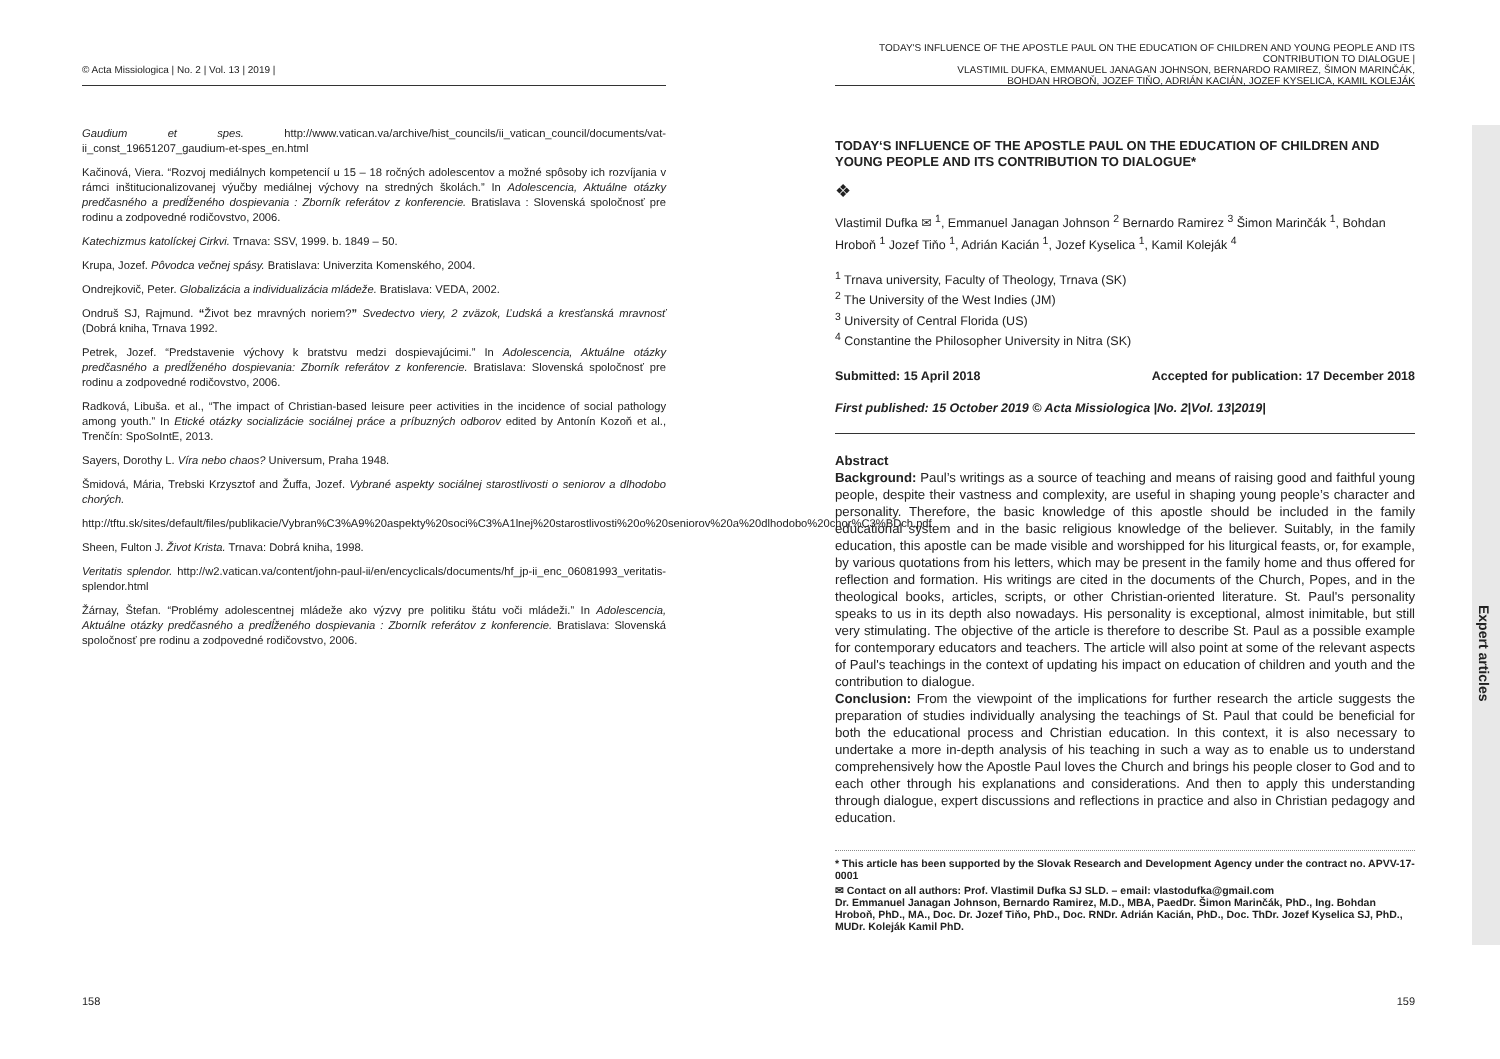© Acta Missiologica | No. 2 | Vol. 13 | 2019 |
Gaudium et spes. http://www.vatican.va/archive/hist_councils/ii_vatican_council/documents/vat-ii_const_19651207_gaudium-et-spes_en.html
Kačinová, Viera. “Rozvoj mediálnych kompetencií u 15 – 18 ročných adolescentov a možné spôsoby ich rozvíjania v rámci inštitucionalizovanej výučby mediálnej výchovy na stredných školách.” In Adolescencia, Aktuálne otázky predčasného a predĺženého dospievania : Zborník referátov z konferencie. Bratislava : Slovenská spoločnosť pre rodinu a zodpovedné rodičovstvo, 2006.
Katechizmus katolíckej Cirkvi. Trnava: SSV, 1999. b. 1849 – 50.
Krupa, Jozef. Pôvodca večnej spásy. Bratislava: Univerzita Komenského, 2004.
Ondrejkovič, Peter. Globalizácia a individualizácia mládeže. Bratislava: VEDA, 2002.
Ondruš SJ, Rajmund. “Život bez mravných noriem?” Svedectvo viery, 2 zväzok, Ľudská a kresťanská mravnosť (Dobrá kniha, Trnava 1992.
Petrek, Jozef. “Predstavenie výchovy k bratstvu medzi dospievajúcimi.” In Adolescencia, Aktuálne otázky predčasného a predĺženého dospievania: Zborník referátov z konferencie. Bratislava: Slovenská spoločnosť pre rodinu a zodpovedné rodičovstvo, 2006.
Radková, Libuša. et al., “The impact of Christian-based leisure peer activities in the incidence of social pathology among youth.” In Etické otázky socializácie sociálnej práce a príbuzných odborov edited by Antonín Kozoň et al., Trenčín: SpoSoIntE, 2013.
Sayers, Dorothy L. Víra nebo chaos? Universum, Praha 1948.
Šmidová, Mária, Trebski Krzysztof and Žuffa, Jozef. Vybrané aspekty sociálnej starostlivosti o seniorov a dlhodobo chorých.
http://tftu.sk/sites/default/files/publikacie/Vybran%C3%A9%20aspekty%20soci%C3%A1lnej%20starostlivosti%20o%20seniorov%20a%20dlhodobo%20chor%C3%BDch.pdf
Sheen, Fulton J. Život Krista. Trnava: Dobrá kniha, 1998.
Veritatis splendor. http://w2.vatican.va/content/john-paul-ii/en/encyclicals/documents/hf_jp-ii_enc_06081993_veritatis-splendor.html
Žárnay, Štefan. “Problémy adolescentnej mládeže ako výzvy pre politiku štátu voči mládeži.” In Adolescencia, Aktuálne otázky predčasného a predĺženého dospievania : Zborník referátov z konferencie. Bratislava: Slovenská spoločnosť pre rodinu a zodpovedné rodičovstvo, 2006.
158
TODAY'S INFLUENCE OF THE APOSTLE PAUL ON THE EDUCATION OF CHILDREN AND YOUNG PEOPLE AND ITS CONTRIBUTION TO DIALOGUE |
VLASTIMIL DUFKA, EMMANUEL JANAGAN JOHNSON, BERNARDO RAMIREZ, ŠIMON MARINČÁK,
BOHDAN HROBOŇ, JOZEF TIŇO, ADRIÁN KACIÁN, JOZEF KYSELICA, KAMIL KOLEJÁK
TODAY‘S INFLUENCE OF THE APOSTLE PAUL ON THE EDUCATION OF CHILDREN AND YOUNG PEOPLE AND ITS CONTRIBUTION TO DIALOGUE*
❖
Vlastimil Dufka ✉ <sup>1</sup>, Emmanuel Janagan Johnson <sup>2</sup> Bernardo Ramirez <sup>3</sup> Šimon Marinčák <sup>1</sup>, Bohdan Hroboň <sup>1</sup> Jozef Tiňo <sup>1</sup>, Adrián Kacián <sup>1</sup>, Jozef Kyselica <sup>1</sup>, Kamil Koleják <sup>4</sup>
<sup>1</sup> Trnava university, Faculty of Theology, Trnava (SK)
<sup>2</sup> The University of the West Indies (JM)
<sup>3</sup> University of Central Florida (US)
<sup>4</sup> Constantine the Philosopher University in Nitra (SK)
Submitted: 15 April 2018 Accepted for publication: 17 December 2018
First published: 15 October 2019 © Acta Missiologica |No. 2|Vol. 13|2019|
Abstract
Background: Paul’s writings as a source of teaching and means of raising good and faithful young people, despite their vastness and complexity, are useful in shaping young people’s character and personality. Therefore, the basic knowledge of this apostle should be included in the family educational system and in the basic religious knowledge of the believer. Suitably, in the family education, this apostle can be made visible and worshipped for his liturgical feasts, or, for example, by various quotations from his letters, which may be present in the family home and thus offered for reflection and formation. His writings are cited in the documents of the Church, Popes, and in the theological books, articles, scripts, or other Christian-oriented literature. St. Paul's personality speaks to us in its depth also nowadays. His personality is exceptional, almost inimitable, but still very stimulating. The objective of the article is therefore to describe St. Paul as a possible example for contemporary educators and teachers. The article will also point at some of the relevant aspects of Paul's teachings in the context of updating his impact on education of children and youth and the contribution to dialogue.
Conclusion: From the viewpoint of the implications for further research the article suggests the preparation of studies individually analysing the teachings of St. Paul that could be beneficial for both the educational process and Christian education. In this context, it is also necessary to undertake a more in-depth analysis of his teaching in such a way as to enable us to understand comprehensively how the Apostle Paul loves the Church and brings his people closer to God and to each other through his explanations and considerations. And then to apply this understanding through dialogue, expert discussions and reflections in practice and also in Christian pedagogy and education.
* This article has been supported by the Slovak Research and Development Agency under the contract no. APVV-17-0001
✉ Contact on all authors: Prof. Vlastimil Dufka SJ SLD. – email: vlastodufka@gmail.com
Dr. Emmanuel Janagan Johnson, Bernardo Ramirez, M.D., MBA, PaedDr. Šimon Marinčák, PhD., Ing. Bohdan Hroboň, PhD., MA., Doc. Dr. Jozef Tiňo, PhD., Doc. RNDr. Adrián Kacián, PhD., Doc. ThDr. Jozef Kyselica SJ, PhD., MUDr. Koleják Kamil PhD.
159
Expert articles